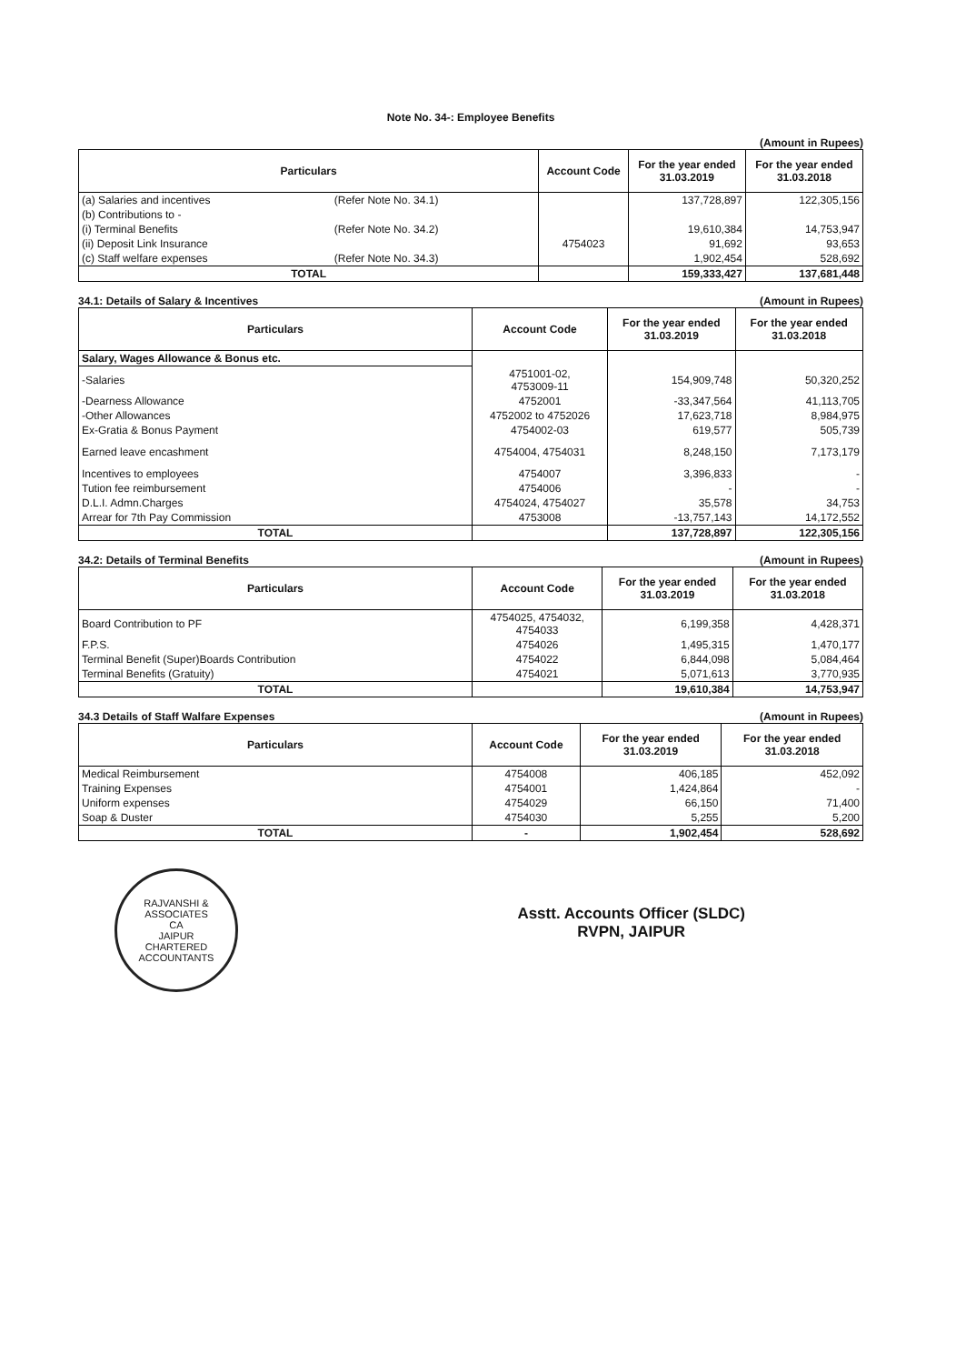Note No. 34-: Employee Benefits
(Amount in Rupees)
| Particulars | | Account Code | For the year ended 31.03.2019 | For the year ended 31.03.2018 |
| --- | --- | --- | --- | --- |
| (a) Salaries and incentives | (Refer Note No. 34.1) | | 137,728,897 | 122,305,156 |
| (b) Contributions to - | | | | |
| (i) Terminal Benefits | (Refer Note No. 34.2) | | 19,610,384 | 14,753,947 |
| (ii) Deposit Link Insurance | | 4754023 | 91,692 | 93,653 |
| (c) Staff welfare expenses | (Refer Note No. 34.3) | | 1,902,454 | 528,692 |
| TOTAL | | | 159,333,427 | 137,681,448 |
34.1: Details of Salary & Incentives (Amount in Rupees)
| Particulars | Account Code | For the year ended 31.03.2019 | For the year ended 31.03.2018 |
| --- | --- | --- | --- |
| Salary, Wages Allowance & Bonus etc. | | | |
| -Salaries | 4751001-02, 4753009-11 | 154,909,748 | 50,320,252 |
| -Dearness Allowance | 4752001 | -33,347,564 | 41,113,705 |
| -Other Allowances | 4752002 to 4752026 | 17,623,718 | 8,984,975 |
| Ex-Gratia & Bonus Payment | 4754002-03 | 619,577 | 505,739 |
| Earned leave encashment | 4754004, 4754031 | 8,248,150 | 7,173,179 |
| Incentives to employees | 4754007 | 3,396,833 | - |
| Tution fee reimbursement | 4754006 | - | - |
| D.L.I. Admn.Charges | 4754024, 4754027 | 35,578 | 34,753 |
| Arrear for 7th Pay Commission | 4753008 | -13,757,143 | 14,172,552 |
| TOTAL | | 137,728,897 | 122,305,156 |
34.2: Details of Terminal Benefits (Amount in Rupees)
| Particulars | Account Code | For the year ended 31.03.2019 | For the year ended 31.03.2018 |
| --- | --- | --- | --- |
| Board Contribution to PF | 4754025, 4754032, 4754033 | 6,199,358 | 4,428,371 |
| F.P.S. | 4754026 | 1,495,315 | 1,470,177 |
| Terminal Benefit (Super)Boards Contribution | 4754022 | 6,844,098 | 5,084,464 |
| Terminal Benefits (Gratuity) | 4754021 | 5,071,613 | 3,770,935 |
| TOTAL | | 19,610,384 | 14,753,947 |
34.3 Details of Staff Walfare Expenses (Amount in Rupees)
| Particulars | Account Code | For the year ended 31.03.2019 | For the year ended 31.03.2018 |
| --- | --- | --- | --- |
| Medical Reimbursement | 4754008 | 406,185 | 452,092 |
| Training Expenses | 4754001 | 1,424,864 | - |
| Uniform expenses | 4754029 | 66,150 | 71,400 |
| Soap & Duster | 4754030 | 5,255 | 5,200 |
| TOTAL | - | 1,902,454 | 528,692 |
RAJVANSHI & ASSOCIATES
CA
JAIPUR
CHARTERED ACCOUNTANTS
Asstt. Accounts Officer (SLDC)
RVPN, JAIPUR